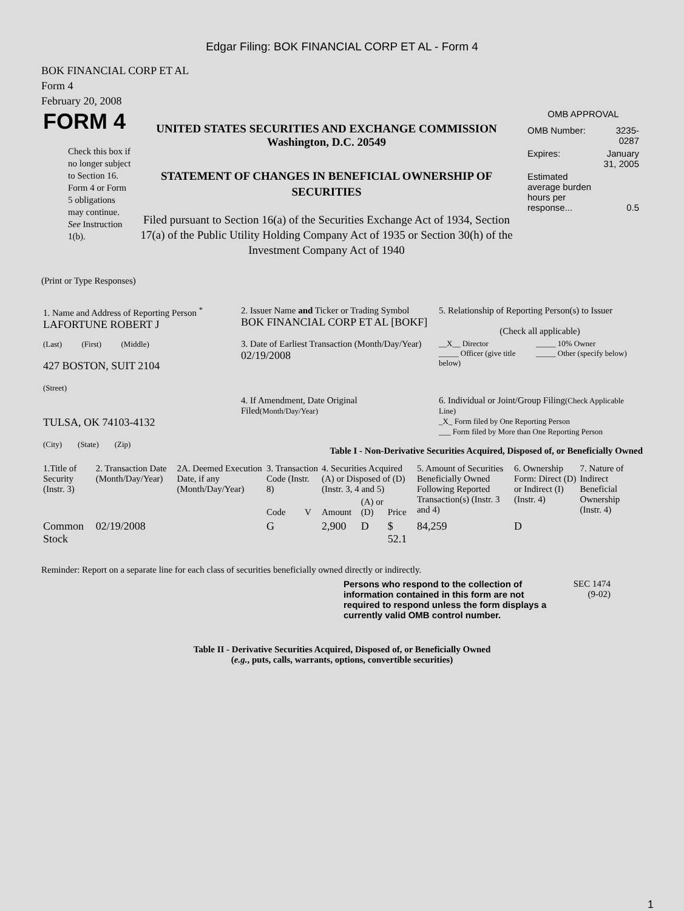Edgar Filing: BOK FINANCIAL CORP ET AL - Form 4
BOK FINANCIAL CORP ET AL
Form 4
February 20, 2008
FORM 4
Check this box if no longer subject to Section 16. Form 4 or Form 5 obligations may continue. See Instruction 1(b).
UNITED STATES SECURITIES AND EXCHANGE COMMISSION
Washington, D.C. 20549
STATEMENT OF CHANGES IN BENEFICIAL OWNERSHIP OF SECURITIES
Filed pursuant to Section 16(a) of the Securities Exchange Act of 1934, Section 17(a) of the Public Utility Holding Company Act of 1935 or Section 30(h) of the Investment Company Act of 1940
OMB APPROVAL
| OMB Number: | 3235-0287 |
| Expires: | January 31, 2005 |
| Estimated average burden hours per response... | 0.5 |
(Print or Type Responses)
| 1. Name and Address of Reporting Person <sup>*</sup> LAFORTUNE ROBERT J | 2. Issuer Name and Ticker or Trading Symbol BOK FINANCIAL CORP ET AL [BOKF] | 5. Relationship of Reporting Person(s) to Issuer (Check all applicable) |
| (Last) (First) (Middle) 427 BOSTON, SUIT 2104 (Street) | 3. Date of Earliest Transaction (Month/Day/Year) 02/19/2008 | __X__ Director _____ Officer (give title below) _____ 10% Owner _____ Other (specify below) |
| TULSA, OK 74103-4132 (City) (State) (Zip) | 4. If Amendment, Date Original Filed (Month/Day/Year) | 6. Individual or Joint/Group Filing (Check Applicable Line) _X_ Form filed by One Reporting Person ___ Form filed by More than One Reporting Person |
Table I - Non-Derivative Securities Acquired, Disposed of, or Beneficially Owned
| 1.Title of Security (Instr. 3) | 2. Transaction Date (Month/Day/Year) | 2A. Deemed Execution Date, if any (Month/Day/Year) | 3. Transaction Code (Instr. 8) | | 4. Securities Acquired (A) or Disposed of (D) (Instr. 3, 4 and 5) | | | 5. Amount of Securities Beneficially Owned Following Reported Transaction(s) (Instr. 3 and 4) | 6. Ownership Form: Direct (D) or Indirect (I) (Instr. 4) | 7. Nature of Indirect Beneficial Ownership (Instr. 4) |
| --- | --- | --- | --- | --- | --- | --- | --- | --- | --- | --- |
| | | | Code | V | Amount | (A) or (D) | Price | | | |
| Common Stock | 02/19/2008 | | G | | 2,900 | D | $ 52.1 | 84,259 | D | |
Reminder: Report on a separate line for each class of securities beneficially owned directly or indirectly.
Persons who respond to the collection of information contained in this form are not required to respond unless the form displays a currently valid OMB control number.
SEC 1474
(9-02)
Table II - Derivative Securities Acquired, Disposed of, or Beneficially Owned
(e.g., puts, calls, warrants, options, convertible securities)
1